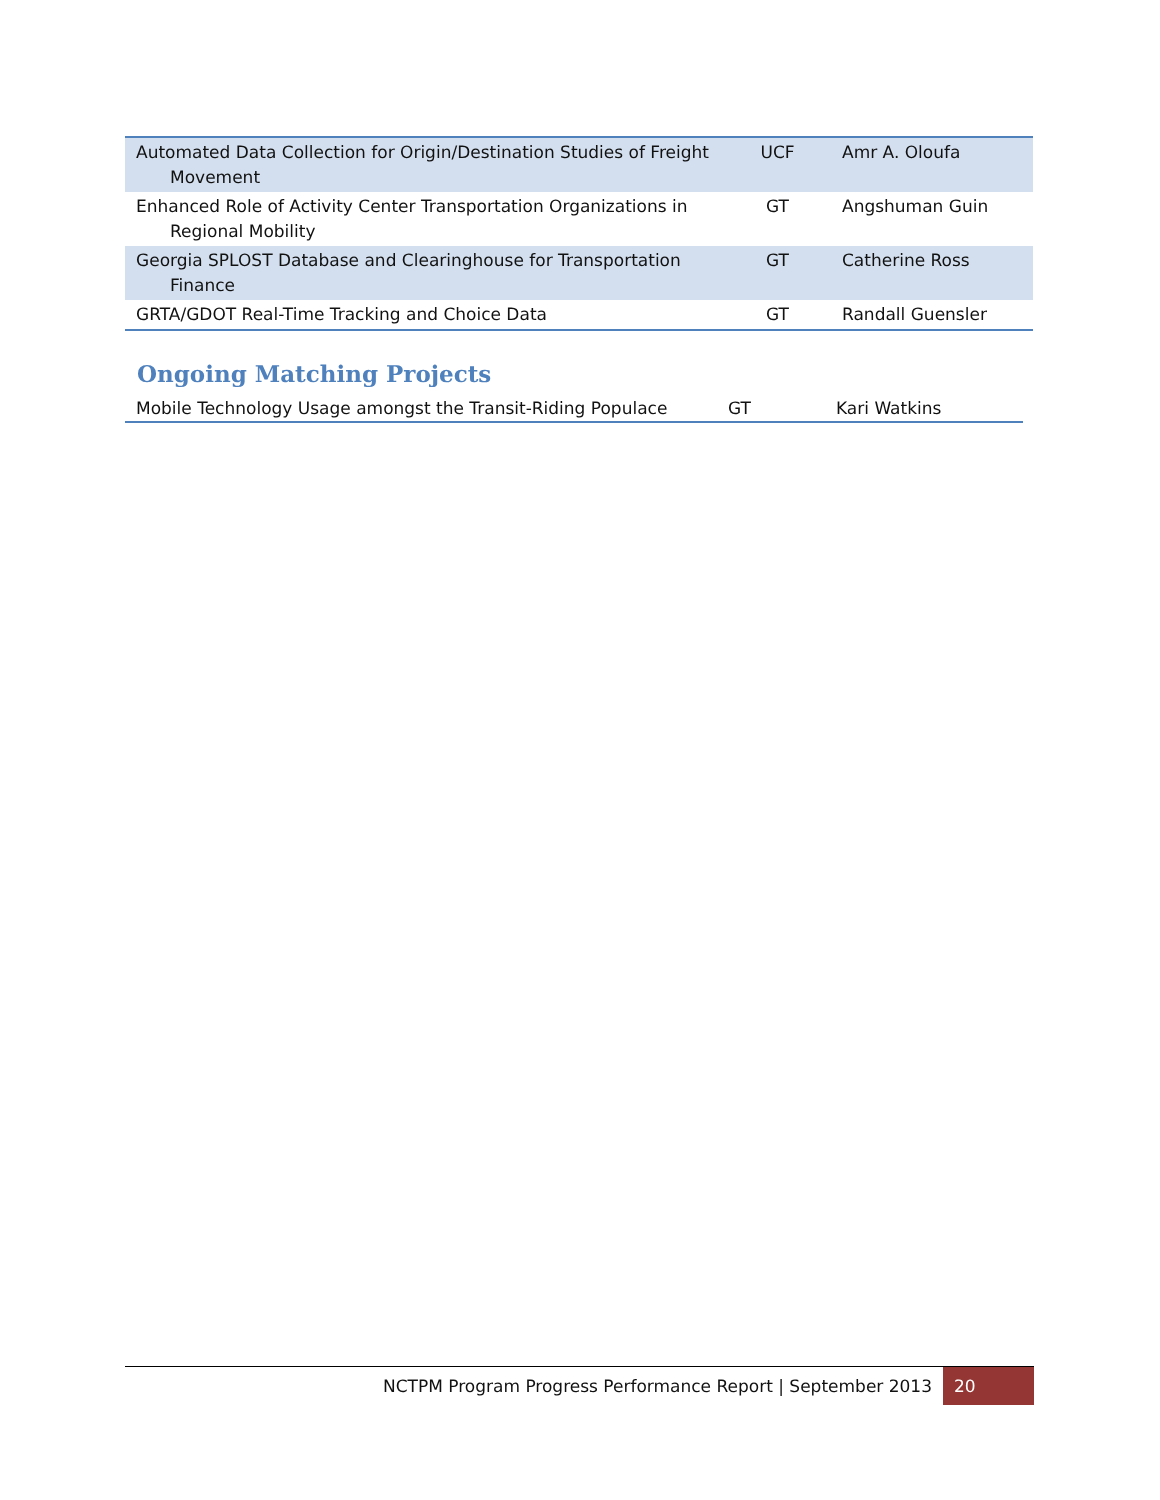| Automated Data Collection for Origin/Destination Studies of Freight Movement | UCF | Amr A. Oloufa |
| Enhanced Role of Activity Center Transportation Organizations in Regional Mobility | GT | Angshuman Guin |
| Georgia SPLOST Database and Clearinghouse for Transportation Finance | GT | Catherine Ross |
| GRTA/GDOT Real-Time Tracking and Choice Data | GT | Randall Guensler |
Ongoing Matching Projects
| Mobile Technology Usage amongst the Transit-Riding Populace | GT | Kari Watkins |
NCTPM Program Progress Performance Report | September 2013 20